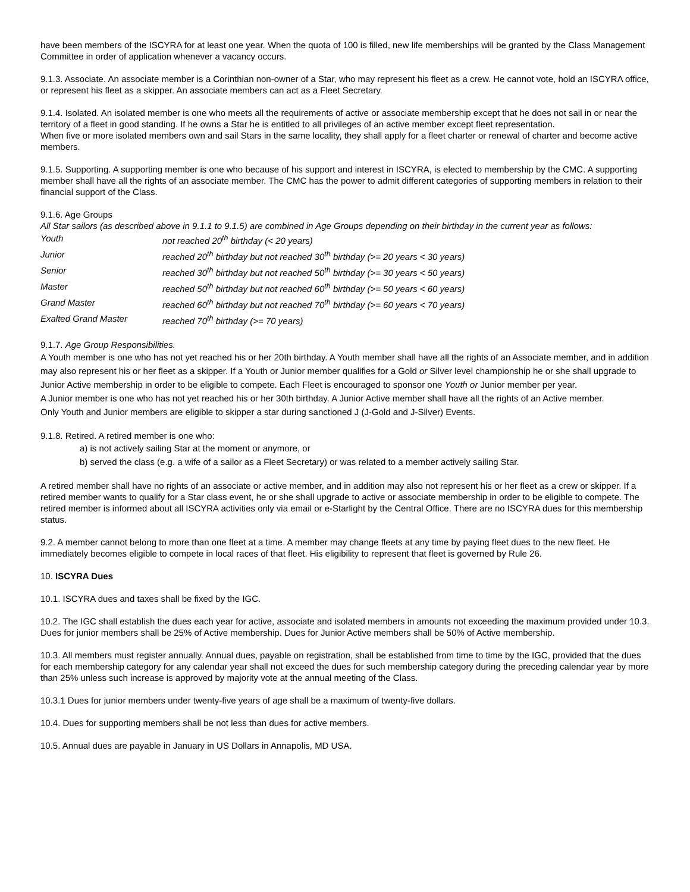have been members of the ISCYRA for at least one year. When the quota of 100 is filled, new life memberships will be granted by the Class Management Committee in order of application whenever a vacancy occurs.
9.1.3. Associate. An associate member is a Corinthian non-owner of a Star, who may represent his fleet as a crew. He cannot vote, hold an ISCYRA office, or represent his fleet as a skipper. An associate members can act as a Fleet Secretary.
9.1.4. Isolated. An isolated member is one who meets all the requirements of active or associate membership except that he does not sail in or near the territory of a fleet in good standing. If he owns a Star he is entitled to all privileges of an active member except fleet representation.
When five or more isolated members own and sail Stars in the same locality, they shall apply for a fleet charter or renewal of charter and become active members.
9.1.5. Supporting. A supporting member is one who because of his support and interest in ISCYRA, is elected to membership by the CMC. A supporting member shall have all the rights of an associate member. The CMC has the power to admit different categories of supporting members in relation to their financial support of the Class.
9.1.6. Age Groups
All Star sailors (as described above in 9.1.1 to 9.1.5) are combined in Age Groups depending on their birthday in the current year as follows:
| Youth | not reached 20<sup>th</sup> birthday (< 20 years) |
| Junior | reached 20<sup>th</sup> birthday but not reached 30<sup>th</sup> birthday (>= 20 years < 30 years) |
| Senior | reached 30<sup>th</sup> birthday but not reached 50<sup>th</sup> birthday (>= 30 years < 50 years) |
| Master | reached 50<sup>th</sup> birthday but not reached 60<sup>th</sup> birthday (>= 50 years < 60 years) |
| Grand Master | reached 60<sup>th</sup> birthday but not reached 70<sup>th</sup> birthday (>= 60 years < 70 years) |
| Exalted Grand Master | reached 70<sup>th</sup> birthday (>= 70 years) |
9.1.7. Age Group Responsibilities.
A Youth member is one who has not yet reached his or her 20th birthday. A Youth member shall have all the rights of an Associate member, and in addition may also represent his or her fleet as a skipper. If a Youth or Junior member qualifies for a Gold or Silver level championship he or she shall upgrade to Junior Active membership in order to be eligible to compete. Each Fleet is encouraged to sponsor one Youth or Junior member per year.
A Junior member is one who has not yet reached his or her 30th birthday. A Junior Active member shall have all the rights of an Active member.
Only Youth and Junior members are eligible to skipper a star during sanctioned J (J-Gold and J-Silver) Events.
9.1.8. Retired. A retired member is one who:
a) is not actively sailing Star at the moment or anymore, or
b) served the class (e.g. a wife of a sailor as a Fleet Secretary) or was related to a member actively sailing Star.
A retired member shall have no rights of an associate or active member, and in addition may also not represent his or her fleet as a crew or skipper. If a retired member wants to qualify for a Star class event, he or she shall upgrade to active or associate membership in order to be eligible to compete. The retired member is informed about all ISCYRA activities only via email or e-Starlight by the Central Office. There are no ISCYRA dues for this membership status.
9.2. A member cannot belong to more than one fleet at a time. A member may change fleets at any time by paying fleet dues to the new fleet. He immediately becomes eligible to compete in local races of that fleet. His eligibility to represent that fleet is governed by Rule 26.
10. ISCYRA Dues
10.1. ISCYRA dues and taxes shall be fixed by the IGC.
10.2. The IGC shall establish the dues each year for active, associate and isolated members in amounts not exceeding the maximum provided under 10.3. Dues for junior members shall be 25% of Active membership. Dues for Junior Active members shall be 50% of Active membership.
10.3. All members must register annually. Annual dues, payable on registration, shall be established from time to time by the IGC, provided that the dues for each membership category for any calendar year shall not exceed the dues for such membership category during the preceding calendar year by more than 25% unless such increase is approved by majority vote at the annual meeting of the Class.
10.3.1 Dues for junior members under twenty-five years of age shall be a maximum of twenty-five dollars.
10.4. Dues for supporting members shall be not less than dues for active members.
10.5. Annual dues are payable in January in US Dollars in Annapolis, MD USA.